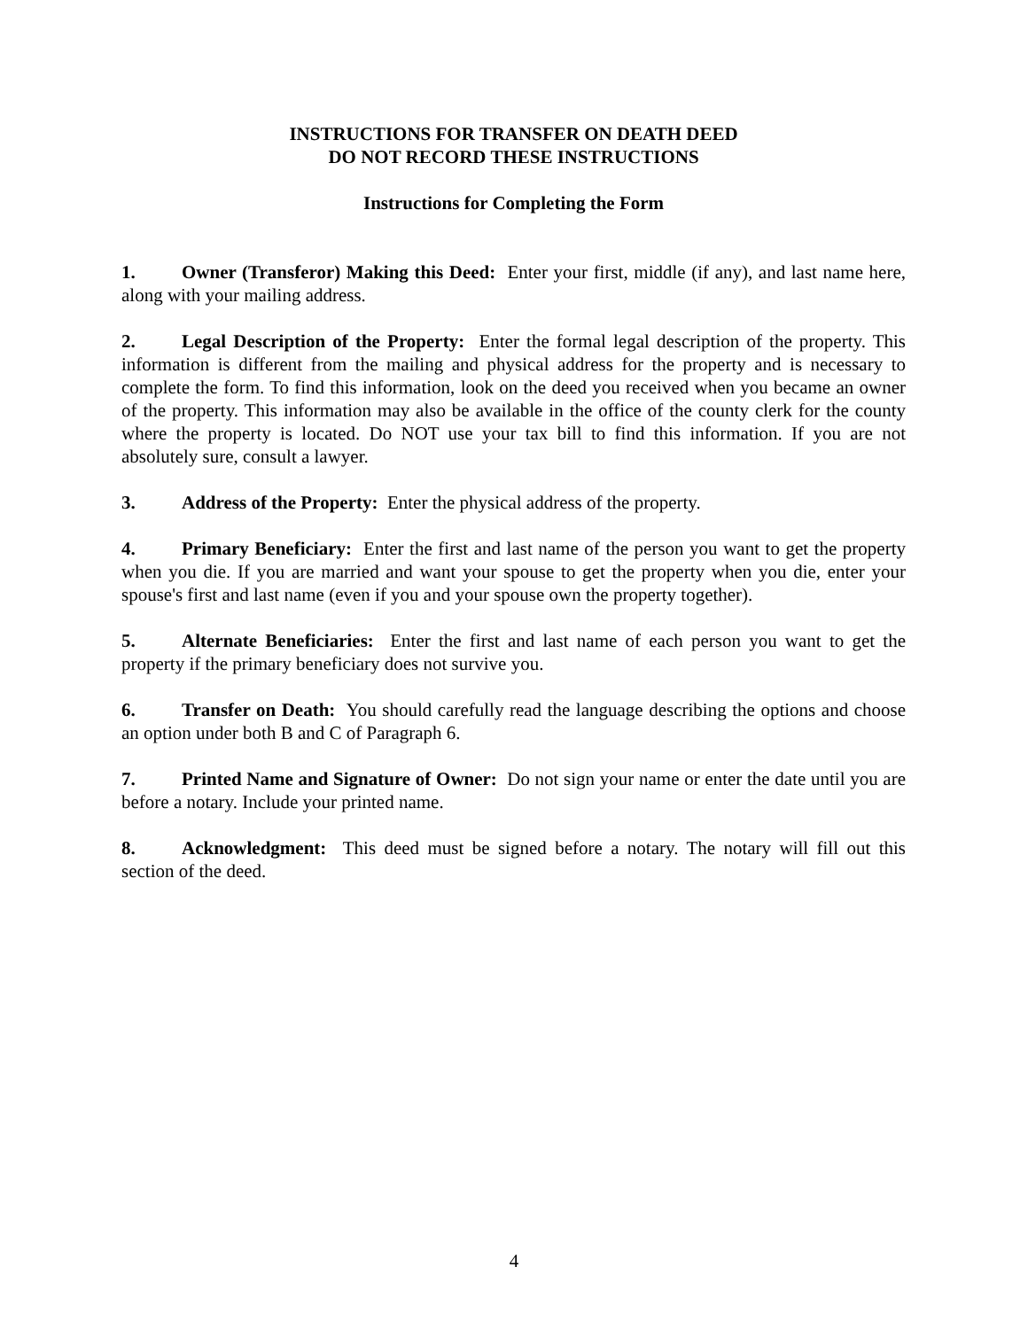INSTRUCTIONS FOR TRANSFER ON DEATH DEED
DO NOT RECORD THESE INSTRUCTIONS
Instructions for Completing the Form
1. Owner (Transferor) Making this Deed: Enter your first, middle (if any), and last name here, along with your mailing address.
2. Legal Description of the Property: Enter the formal legal description of the property. This information is different from the mailing and physical address for the property and is necessary to complete the form. To find this information, look on the deed you received when you became an owner of the property. This information may also be available in the office of the county clerk for the county where the property is located. Do NOT use your tax bill to find this information. If you are not absolutely sure, consult a lawyer.
3. Address of the Property: Enter the physical address of the property.
4. Primary Beneficiary: Enter the first and last name of the person you want to get the property when you die. If you are married and want your spouse to get the property when you die, enter your spouse's first and last name (even if you and your spouse own the property together).
5. Alternate Beneficiaries: Enter the first and last name of each person you want to get the property if the primary beneficiary does not survive you.
6. Transfer on Death: You should carefully read the language describing the options and choose an option under both B and C of Paragraph 6.
7. Printed Name and Signature of Owner: Do not sign your name or enter the date until you are before a notary. Include your printed name.
8. Acknowledgment: This deed must be signed before a notary. The notary will fill out this section of the deed.
4